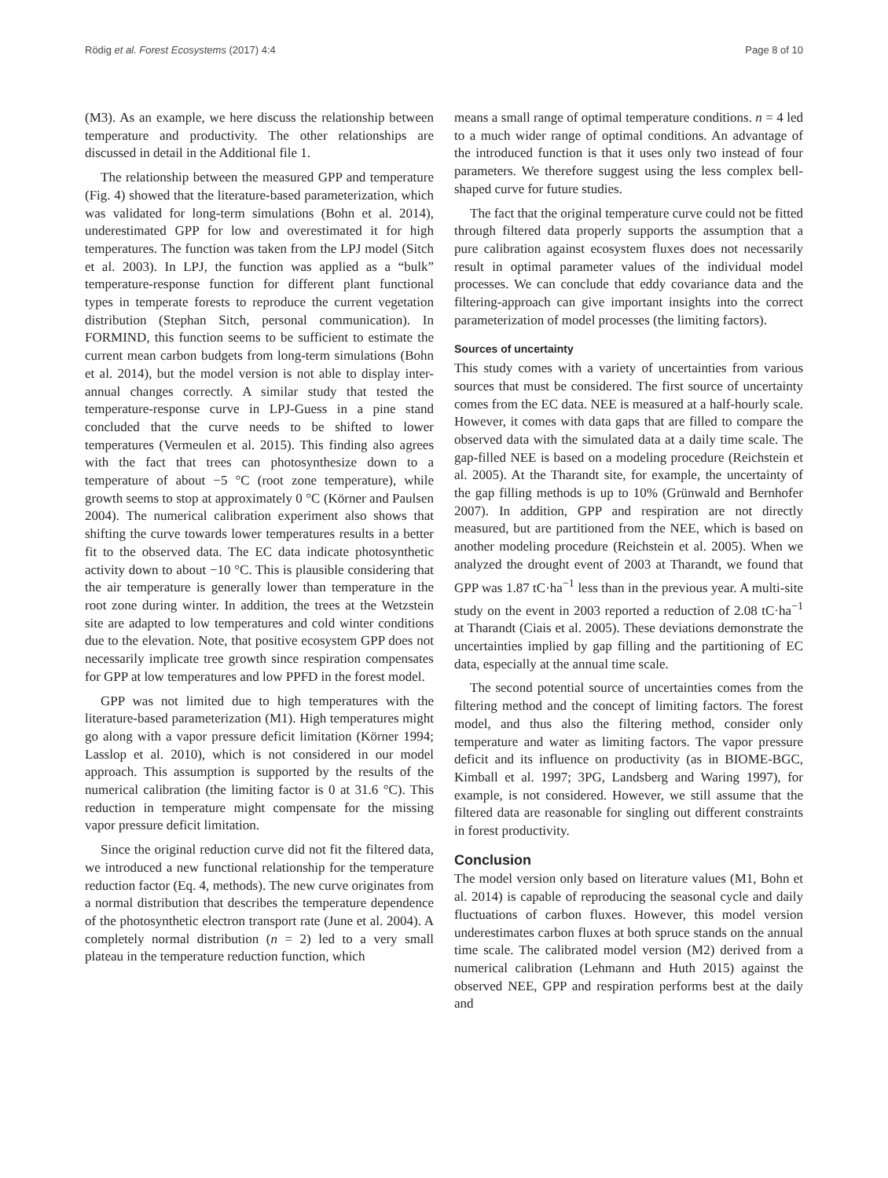Rödig et al. Forest Ecosystems (2017) 4:4 Page 8 of 10
(M3). As an example, we here discuss the relationship between temperature and productivity. The other relationships are discussed in detail in the Additional file 1.
The relationship between the measured GPP and temperature (Fig. 4) showed that the literature-based parameterization, which was validated for long-term simulations (Bohn et al. 2014), underestimated GPP for low and overestimated it for high temperatures. The function was taken from the LPJ model (Sitch et al. 2003). In LPJ, the function was applied as a “bulk” temperature-response function for different plant functional types in temperate forests to reproduce the current vegetation distribution (Stephan Sitch, personal communication). In FORMIND, this function seems to be sufficient to estimate the current mean carbon budgets from long-term simulations (Bohn et al. 2014), but the model version is not able to display inter-annual changes correctly. A similar study that tested the temperature-response curve in LPJ-Guess in a pine stand concluded that the curve needs to be shifted to lower temperatures (Vermeulen et al. 2015). This finding also agrees with the fact that trees can photosynthesize down to a temperature of about −5 °C (root zone temperature), while growth seems to stop at approximately 0 °C (Körner and Paulsen 2004). The numerical calibration experiment also shows that shifting the curve towards lower temperatures results in a better fit to the observed data. The EC data indicate photosynthetic activity down to about −10 °C. This is plausible considering that the air temperature is generally lower than temperature in the root zone during winter. In addition, the trees at the Wetzstein site are adapted to low temperatures and cold winter conditions due to the elevation. Note, that positive ecosystem GPP does not necessarily implicate tree growth since respiration compensates for GPP at low temperatures and low PPFD in the forest model.
GPP was not limited due to high temperatures with the literature-based parameterization (M1). High temperatures might go along with a vapor pressure deficit limitation (Körner 1994; Lasslop et al. 2010), which is not considered in our model approach. This assumption is supported by the results of the numerical calibration (the limiting factor is 0 at 31.6 °C). This reduction in temperature might compensate for the missing vapor pressure deficit limitation.
Since the original reduction curve did not fit the filtered data, we introduced a new functional relationship for the temperature reduction factor (Eq. 4, methods). The new curve originates from a normal distribution that describes the temperature dependence of the photosynthetic electron transport rate (June et al. 2004). A completely normal distribution (n = 2) led to a very small plateau in the temperature reduction function, which
means a small range of optimal temperature conditions. n = 4 led to a much wider range of optimal conditions. An advantage of the introduced function is that it uses only two instead of four parameters. We therefore suggest using the less complex bell-shaped curve for future studies.
The fact that the original temperature curve could not be fitted through filtered data properly supports the assumption that a pure calibration against ecosystem fluxes does not necessarily result in optimal parameter values of the individual model processes. We can conclude that eddy covariance data and the filtering-approach can give important insights into the correct parameterization of model processes (the limiting factors).
Sources of uncertainty
This study comes with a variety of uncertainties from various sources that must be considered. The first source of uncertainty comes from the EC data. NEE is measured at a half-hourly scale. However, it comes with data gaps that are filled to compare the observed data with the simulated data at a daily time scale. The gap-filled NEE is based on a modeling procedure (Reichstein et al. 2005). At the Tharandt site, for example, the uncertainty of the gap filling methods is up to 10% (Grünwald and Bernhofer 2007). In addition, GPP and respiration are not directly measured, but are partitioned from the NEE, which is based on another modeling procedure (Reichstein et al. 2005). When we analyzed the drought event of 2003 at Tharandt, we found that GPP was 1.87 tC·ha<sup>−1</sup> less than in the previous year. A multi-site study on the event in 2003 reported a reduction of 2.08 tC·ha<sup>−1</sup> at Tharandt (Ciais et al. 2005). These deviations demonstrate the uncertainties implied by gap filling and the partitioning of EC data, especially at the annual time scale.
The second potential source of uncertainties comes from the filtering method and the concept of limiting factors. The forest model, and thus also the filtering method, consider only temperature and water as limiting factors. The vapor pressure deficit and its influence on productivity (as in BIOME-BGC, Kimball et al. 1997; 3PG, Landsberg and Waring 1997), for example, is not considered. However, we still assume that the filtered data are reasonable for singling out different constraints in forest productivity.
Conclusion
The model version only based on literature values (M1, Bohn et al. 2014) is capable of reproducing the seasonal cycle and daily fluctuations of carbon fluxes. However, this model version underestimates carbon fluxes at both spruce stands on the annual time scale. The calibrated model version (M2) derived from a numerical calibration (Lehmann and Huth 2015) against the observed NEE, GPP and respiration performs best at the daily and